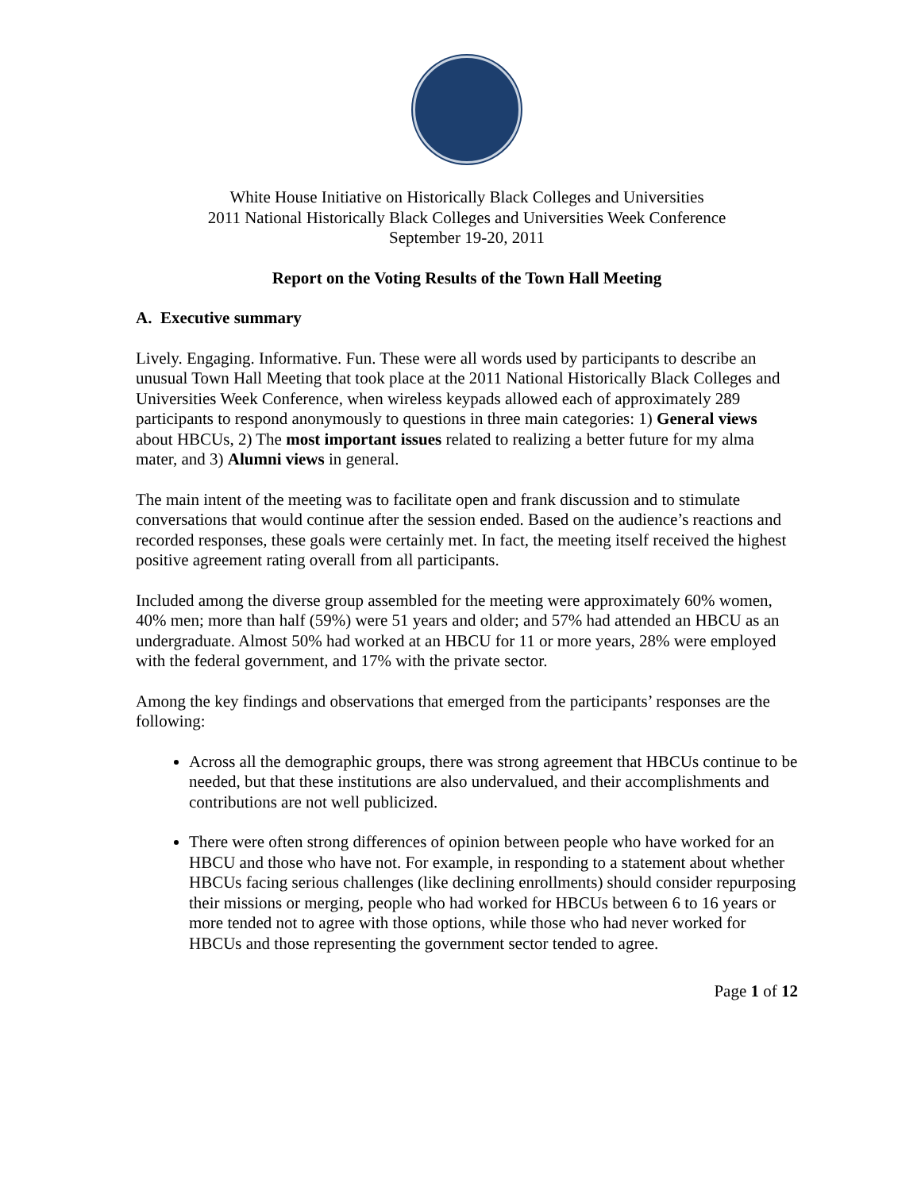White House Initiative on Historically Black Colleges and Universities
2011 National Historically Black Colleges and Universities Week Conference
September 19-20, 2011
Report on the Voting Results of the Town Hall Meeting
A. Executive summary
Lively. Engaging. Informative. Fun. These were all words used by participants to describe an unusual Town Hall Meeting that took place at the 2011 National Historically Black Colleges and Universities Week Conference, when wireless keypads allowed each of approximately 289 participants to respond anonymously to questions in three main categories: 1) General views about HBCUs, 2) The most important issues related to realizing a better future for my alma mater, and 3) Alumni views in general.
The main intent of the meeting was to facilitate open and frank discussion and to stimulate conversations that would continue after the session ended. Based on the audience’s reactions and recorded responses, these goals were certainly met. In fact, the meeting itself received the highest positive agreement rating overall from all participants.
Included among the diverse group assembled for the meeting were approximately 60% women, 40% men; more than half (59%) were 51 years and older; and 57% had attended an HBCU as an undergraduate. Almost 50% had worked at an HBCU for 11 or more years, 28% were employed with the federal government, and 17% with the private sector.
Among the key findings and observations that emerged from the participants’ responses are the following:
Across all the demographic groups, there was strong agreement that HBCUs continue to be needed, but that these institutions are also undervalued, and their accomplishments and contributions are not well publicized.
There were often strong differences of opinion between people who have worked for an HBCU and those who have not. For example, in responding to a statement about whether HBCUs facing serious challenges (like declining enrollments) should consider repurposing their missions or merging, people who had worked for HBCUs between 6 to 16 years or more tended not to agree with those options, while those who had never worked for HBCUs and those representing the government sector tended to agree.
Page 1 of 12